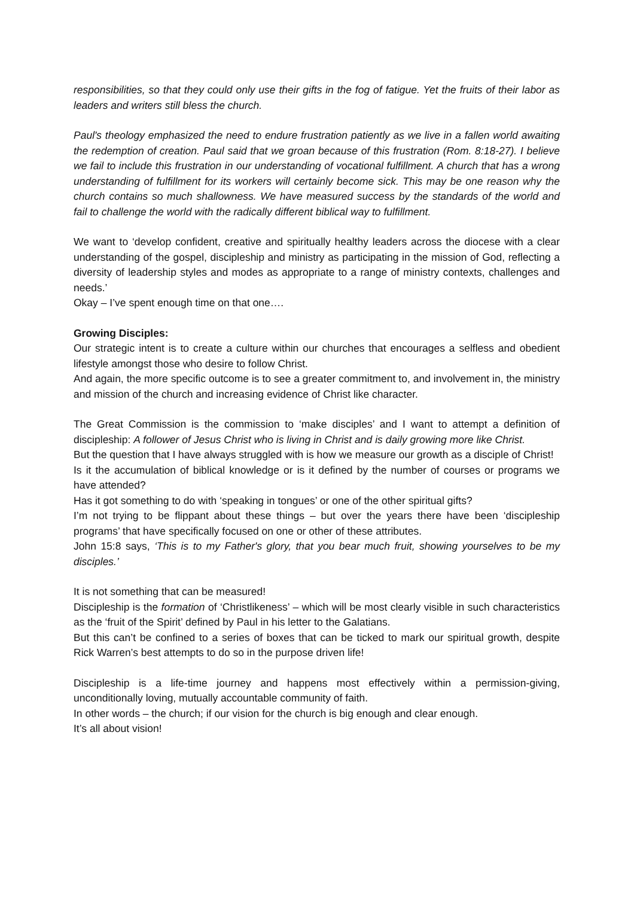responsibilities, so that they could only use their gifts in the fog of fatigue. Yet the fruits of their labor as leaders and writers still bless the church.
Paul's theology emphasized the need to endure frustration patiently as we live in a fallen world awaiting the redemption of creation. Paul said that we groan because of this frustration (Rom. 8:18-27). I believe we fail to include this frustration in our understanding of vocational fulfillment. A church that has a wrong understanding of fulfillment for its workers will certainly become sick. This may be one reason why the church contains so much shallowness. We have measured success by the standards of the world and fail to challenge the world with the radically different biblical way to fulfillment.
We want to ‘develop confident, creative and spiritually healthy leaders across the diocese with a clear understanding of the gospel, discipleship and ministry as participating in the mission of God, reflecting a diversity of leadership styles and modes as appropriate to a range of ministry contexts, challenges and needs.’
Okay – I’ve spent enough time on that one….
Growing Disciples:
Our strategic intent is to create a culture within our churches that encourages a selfless and obedient lifestyle amongst those who desire to follow Christ.
And again, the more specific outcome is to see a greater commitment to, and involvement in, the ministry and mission of the church and increasing evidence of Christ like character.
The Great Commission is the commission to ‘make disciples’ and I want to attempt a definition of discipleship: A follower of Jesus Christ who is living in Christ and is daily growing more like Christ.
But the question that I have always struggled with is how we measure our growth as a disciple of Christ!
Is it the accumulation of biblical knowledge or is it defined by the number of courses or programs we have attended?
Has it got something to do with ‘speaking in tongues’ or one of the other spiritual gifts?
I’m not trying to be flippant about these things – but over the years there have been ‘discipleship programs’ that have specifically focused on one or other of these attributes.
John 15:8 says, ‘This is to my Father's glory, that you bear much fruit, showing yourselves to be my disciples.’
It is not something that can be measured!
Discipleship is the formation of ‘Christlikeness’ – which will be most clearly visible in such characteristics as the ‘fruit of the Spirit’ defined by Paul in his letter to the Galatians.
But this can’t be confined to a series of boxes that can be ticked to mark our spiritual growth, despite Rick Warren’s best attempts to do so in the purpose driven life!
Discipleship is a life-time journey and happens most effectively within a permission-giving, unconditionally loving, mutually accountable community of faith.
In other words – the church; if our vision for the church is big enough and clear enough.
It’s all about vision!